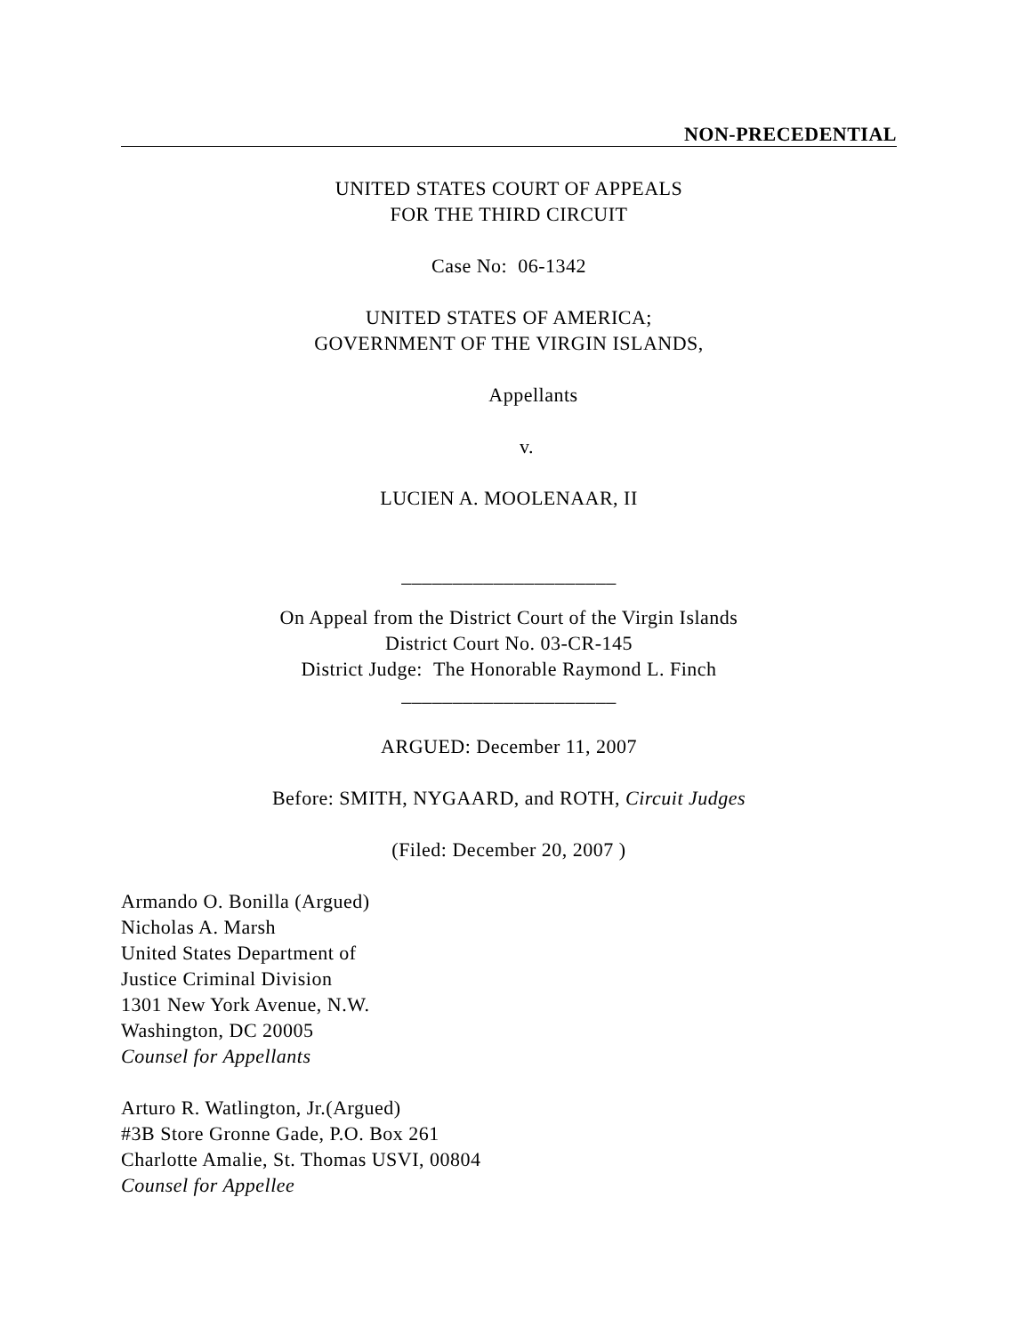NON-PRECEDENTIAL
UNITED STATES COURT OF APPEALS
FOR THE THIRD CIRCUIT
Case No: 06-1342
UNITED STATES OF AMERICA;
GOVERNMENT OF THE VIRGIN ISLANDS,
Appellants
v.
LUCIEN A. MOOLENAAR, II
_____________________
On Appeal from the District Court of the Virgin Islands
District Court No. 03-CR-145
District Judge: The Honorable Raymond L. Finch
_____________________
ARGUED: December 11, 2007
Before: SMITH, NYGAARD, and ROTH, Circuit Judges
(Filed: December 20, 2007 )
Armando O. Bonilla (Argued)
Nicholas A. Marsh
United States Department of
Justice Criminal Division
1301 New York Avenue, N.W.
Washington, DC 20005
Counsel for Appellants
Arturo R. Watlington, Jr.(Argued)
#3B Store Gronne Gade, P.O. Box 261
Charlotte Amalie, St. Thomas USVI, 00804
Counsel for Appellee